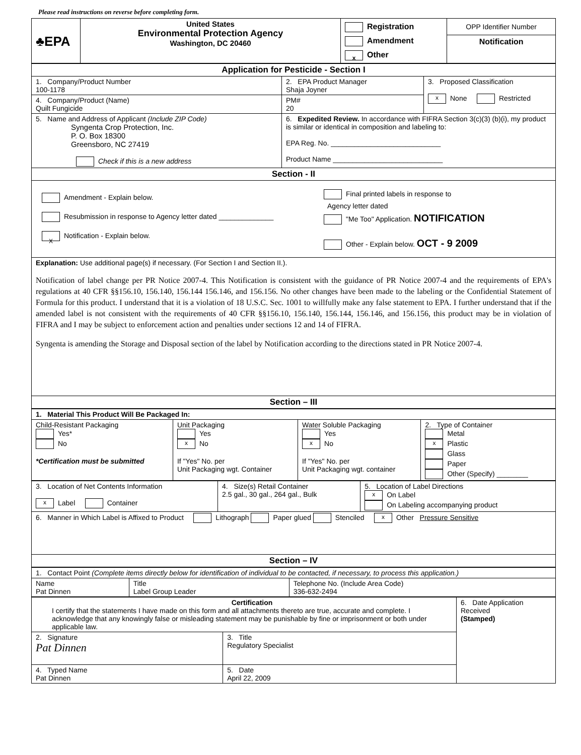Please read instructions on reverse before completing form.
| ♣EPA | United States Environmental Protection Agency Washington, DC 20460 | Registration Amendment x Other | OPP Identifier Number Notification |
| Application for Pesticide - Section I | | |
| 1. Company/Product Number 100-1178 | 2. EPA Product Manager Shaja Joyner | 3. Proposed Classification x None Restricted |
| 4. Company/Product (Name) Quilt Fungicide | PM# 20 | |
| 5. Name and Address of Applicant (Include ZIP Code) Syngenta Crop Protection, Inc. P. O. Box 18300 Greensboro, NC 27419 Check if this is a new address | 6. Expedited Review. In accordance with FIFRA Section 3(c)(3) (b)(i), my product is similar or identical in composition and labeling to: EPA Reg. No. ____________________________ Product Name ____________________________ | |
| Section - II | | |
| Amendment - Explain below. Resubmission in response to Agency letter dated ______________ X Notification - Explain below. Final printed labels in response to Agency letter dated "Me Too" Application. NOTIFICATION Other - Explain below. OCT - 9 2009 | | |
| Explanation: Use additional page(s) if necessary. (For Section I and Section II.). Notification of label change per PR Notice 2007-4. This Notification is consistent with the guidance of PR Notice 2007-4 and the requirements of EPA's regulations at 40 CFR §§156.10, 156.140, 156.144 156.146, and 156.156. No other changes have been made to the labeling or the Confidential Statement of Formula for this product. I understand that it is a violation of 18 U.S.C. Sec. 1001 to willfully make any false statement to EPA. I further understand that if the amended label is not consistent with the requirements of 40 CFR §§156.10, 156.140, 156.144, 156.146, and 156.156, this product may be in violation of FIFRA and I may be subject to enforcement action and penalties under sections 12 and 14 of FIFRA. Syngenta is amending the Storage and Disposal section of the label by Notification according to the directions stated in PR Notice 2007-4. | | |
| Section – III | | |
| 1. Material This Product Will Be Packaged In: | | | |
| Child-Resistant Packaging Yes* No *Certification must be submitted | Unit Packaging Yes x No If "Yes" No. per Unit Packaging wgt. Container | Water Soluble Packaging Yes x No If "Yes" No. per Unit Packaging wgt. container | 2. Type of Container Metal x Plastic Glass Paper Other (Specify) ________ |
| 3. Location of Net Contents Information x Label Container | 4. Size(s) Retail Container 2.5 gal., 30 gal., 264 gal., Bulk | 5. Location of Label Directions x On Label On Labeling accompanying product |
| 6. Manner in Which Label is Affixed to Product Lithograph Paper glued Stenciled x Other Pressure Sensitive | | |
| Section – IV | | |
| 1. Contact Point (Complete items directly below for identification of individual to be contacted, if necessary, to process this application.) | | |
| Name Pat Dinnen | Title Label Group Leader | Telephone No. (Include Area Code) 336-632-2494 |
| Certification I certify that the statements I have made on this form and all attachments thereto are true, accurate and complete. I acknowledge that any knowingly false or misleading statement may be punishable by fine or imprisonment or both under applicable law. | | 6. Date Application Received (Stamped) |
| 2. Signature Pat Dinnen | 3. Title Regulatory Specialist | |
| 4. Typed Name Pat Dinnen | 5. Date April 22, 2009 | |